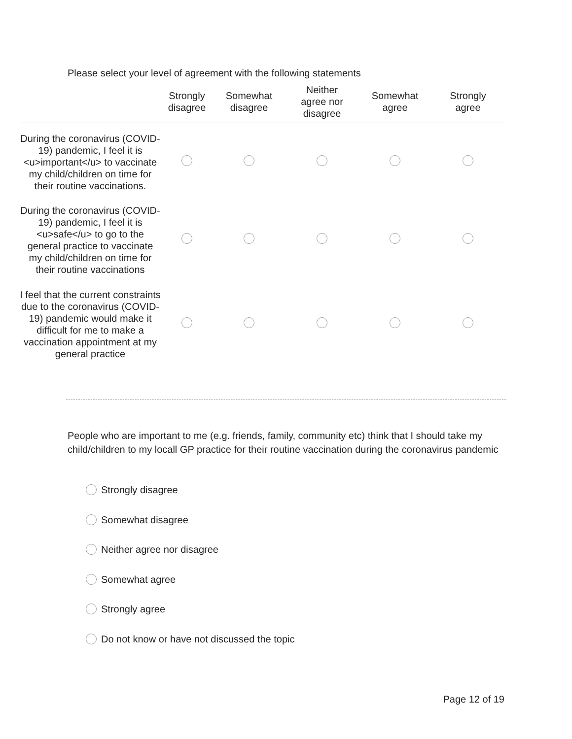Please select your level of agreement with the following statements
| | Strongly disagree | Somewhat disagree | Neither agree nor disagree | Somewhat agree | Strongly agree |
| --- | --- | --- | --- | --- | --- |
| During the coronavirus (COVID-19) pandemic, I feel it is <u>important</u> to vaccinate my child/children on time for their routine vaccinations. | | | | | |
| During the coronavirus (COVID-19) pandemic, I feel it is <u>safe</u> to go to the general practice to vaccinate my child/children on time for their routine vaccinations | | | | | |
| I feel that the current constraints due to the coronavirus (COVID-19) pandemic would make it difficult for me to make a vaccination appointment at my general practice | | | | | |
People who are important to me (e.g. friends, family, community etc) think that I should take my child/children to my locall GP practice for their routine vaccination during the coronavirus pandemic
Strongly disagree
Somewhat disagree
Neither agree nor disagree
Somewhat agree
Strongly agree
Do not know or have not discussed the topic
Page 12 of 19